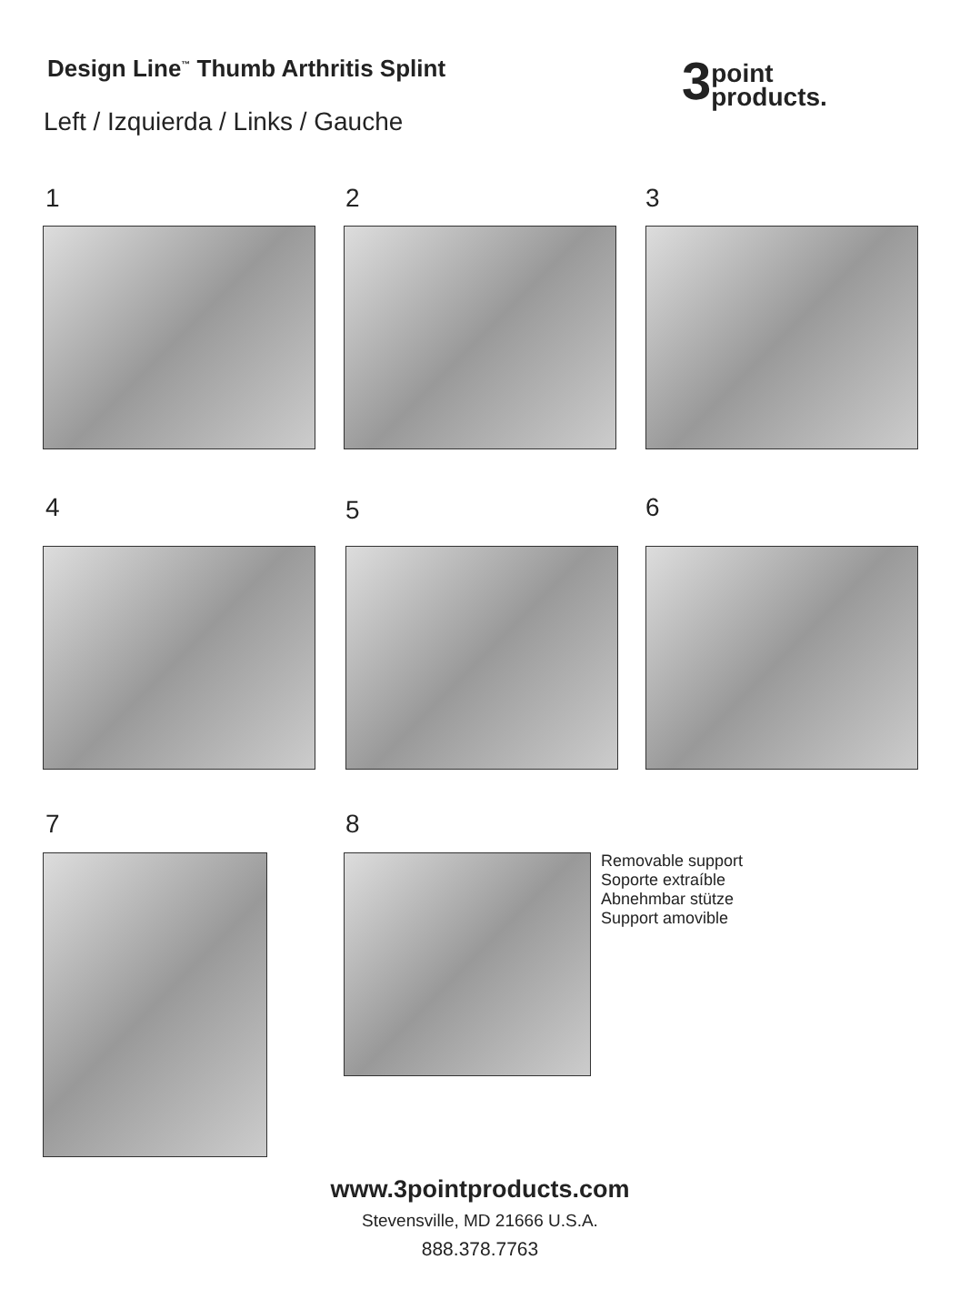Design Line<sup>™</sup> Thumb Arthritis Splint
Left / Izquierda / Links / Gauche
3point
products.
1 2 3
4 5 6
7 8
Removable support
Soporte extraíble
Abnehmbar stütze
Support amovible
www.3pointproducts.com
Stevensville, MD 21666 U.S.A.
888.378.7763